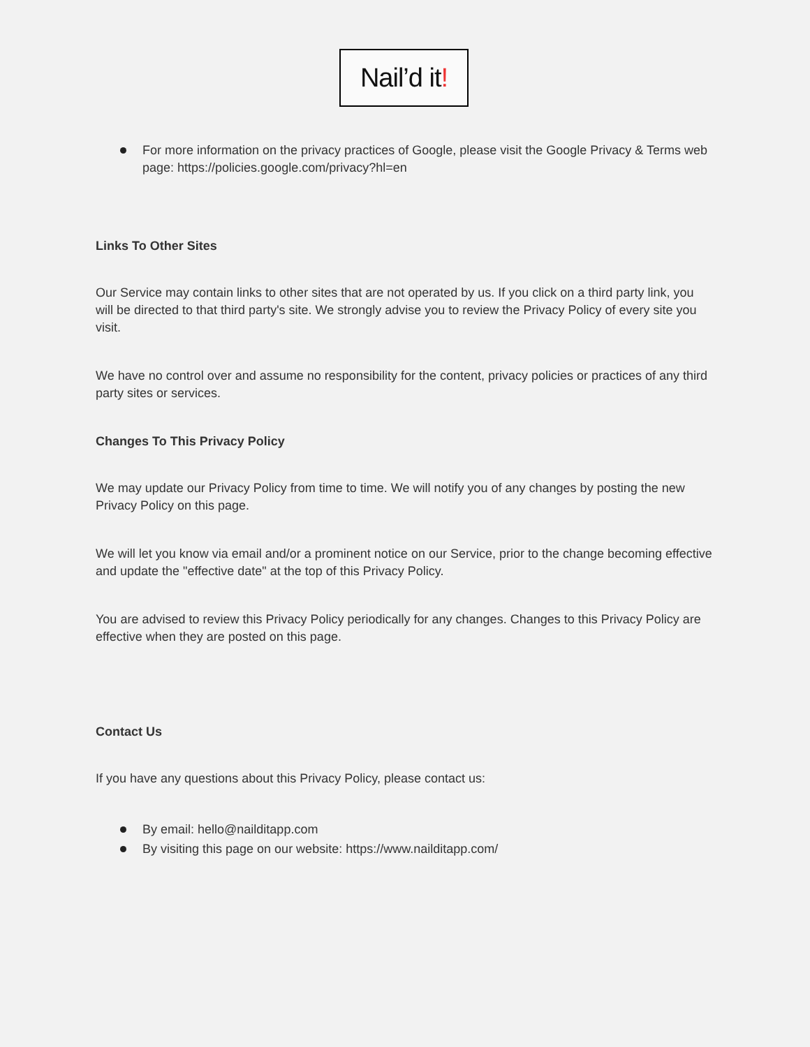Nail’d it!
For more information on the privacy practices of Google, please visit the Google Privacy & Terms web page: https://policies.google.com/privacy?hl=en
Links To Other Sites
Our Service may contain links to other sites that are not operated by us. If you click on a third party link, you will be directed to that third party's site. We strongly advise you to review the Privacy Policy of every site you visit.
We have no control over and assume no responsibility for the content, privacy policies or practices of any third party sites or services.
Changes To This Privacy Policy
We may update our Privacy Policy from time to time. We will notify you of any changes by posting the new Privacy Policy on this page.
We will let you know via email and/or a prominent notice on our Service, prior to the change becoming effective and update the "effective date" at the top of this Privacy Policy.
You are advised to review this Privacy Policy periodically for any changes. Changes to this Privacy Policy are effective when they are posted on this page.
Contact Us
If you have any questions about this Privacy Policy, please contact us:
By email: hello@nailditapp.com
By visiting this page on our website: https://www.nailditapp.com/